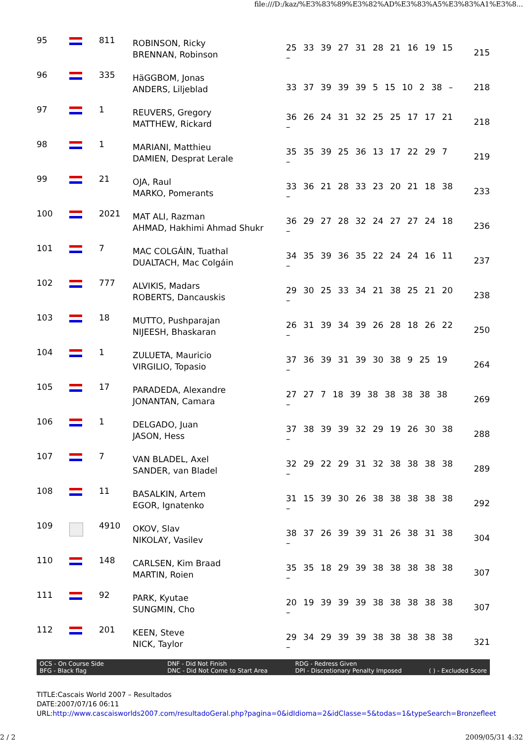file:///D:/kaz/%E3%83%89%E3%82%AD%E3%83%A5%E3%83%A1%E3%8...
| 95 | | 811 | ROBINSON, Ricky BRENNAN, Robinson | 25 33 39 27 31 28 21 16 19 15 – | 215 |
| 96 | | 335 | HäGGBOM, Jonas ANDERS, Liljeblad | 33 37 39 39 39 5 15 10 2 38 – | 218 |
| 97 | | 1 | REUVERS, Gregory MATTHEW, Rickard | 36 26 24 31 32 25 25 17 17 21 – | 218 |
| 98 | | 1 | MARIANI, Matthieu DAMIEN, Desprat Lerale | 35 35 39 25 36 13 17 22 29 7 – | 219 |
| 99 | | 21 | OJA, Raul MARKO, Pomerants | 33 36 21 28 33 23 20 21 18 38 – | 233 |
| 100 | | 2021 | MAT ALI, Razman AHMAD, Hakhimi Ahmad Shukr | 36 29 27 28 32 24 27 27 24 18 – | 236 |
| 101 | | 7 | MAC COLGÁIN, Tuathal DUALTACH, Mac Colgáin | 34 35 39 36 35 22 24 24 16 11 – | 237 |
| 102 | | 777 | ALVIKIS, Madars ROBERTS, Dancauskis | 29 30 25 33 34 21 38 25 21 20 – | 238 |
| 103 | | 18 | MUTTO, Pushparajan NIJEESH, Bhaskaran | 26 31 39 34 39 26 28 18 26 22 – | 250 |
| 104 | | 1 | ZULUETA, Mauricio VIRGILIO, Topasio | 37 36 39 31 39 30 38 9 25 19 – | 264 |
| 105 | | 17 | PARADEDA, Alexandre JONANTAN, Camara | 27 27 7 18 39 38 38 38 38 38 – | 269 |
| 106 | | 1 | DELGADO, Juan JASON, Hess | 37 38 39 39 32 29 19 26 30 38 – | 288 |
| 107 | | 7 | VAN BLADEL, Axel SANDER, van Bladel | 32 29 22 29 31 32 38 38 38 38 – | 289 |
| 108 | | 11 | BASALKIN, Artem EGOR, Ignatenko | 31 15 39 30 26 38 38 38 38 38 – | 292 |
| 109 | | 4910 | OKOV, Slav NIKOLAY, Vasilev | 38 37 26 39 39 31 26 38 31 38 – | 304 |
| 110 | | 148 | CARLSEN, Kim Braad MARTIN, Roien | 35 35 18 29 39 38 38 38 38 38 – | 307 |
| 111 | | 92 | PARK, Kyutae SUNGMIN, Cho | 20 19 39 39 39 38 38 38 38 38 – | 307 |
| 112 | | 201 | KEEN, Steve NICK, Taylor | 29 34 29 39 39 38 38 38 38 38 – | 321 |
OCS - On Course Side
BFG - Black flag
DNF - Did Not Finish
DNC - Did Not Come to Start Area
RDG - Redress Given
DPI - Discretionary Penalty Imposed
( ) - Excluded Score
TITLE:Cascais World 2007 – Resultados
DATE:2007/07/16 06:11
URL:http://www.cascaisworlds2007.com/resultadoGeral.php?pagina=0&idIdioma=2&idClasse=5&todas=1&typeSearch=Bronzefleet
2 / 2 2009/05/31 4:32